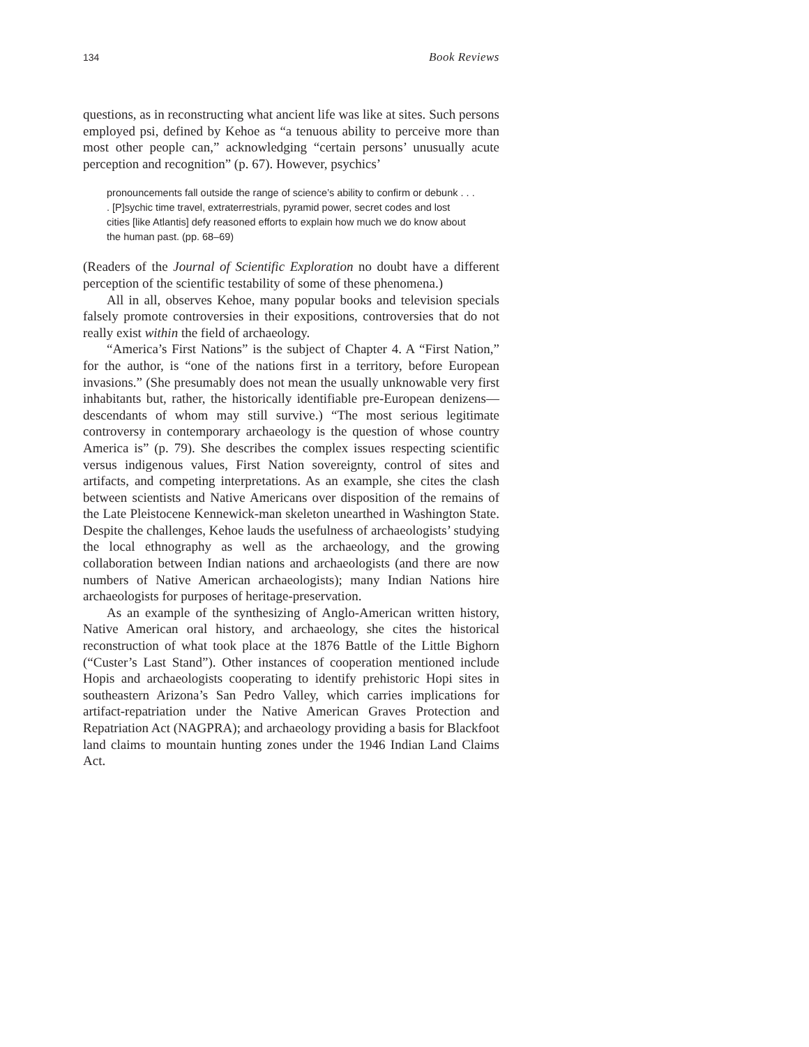134 Book Reviews
questions, as in reconstructing what ancient life was like at sites. Such persons employed psi, defined by Kehoe as “a tenuous ability to perceive more than most other people can,” acknowledging “certain persons’ unusually acute perception and recognition” (p. 67). However, psychics’
pronouncements fall outside the range of science’s ability to confirm or debunk . . . . [P]sychic time travel, extraterrestrials, pyramid power, secret codes and lost cities [like Atlantis] defy reasoned efforts to explain how much we do know about the human past. (pp. 68–69)
(Readers of the Journal of Scientific Exploration no doubt have a different perception of the scientific testability of some of these phenomena.)
All in all, observes Kehoe, many popular books and television specials falsely promote controversies in their expositions, controversies that do not really exist within the field of archaeology.
“America’s First Nations” is the subject of Chapter 4. A “First Nation,” for the author, is “one of the nations first in a territory, before European invasions.” (She presumably does not mean the usually unknowable very first inhabitants but, rather, the historically identifiable pre-European denizens—descendants of whom may still survive.) “The most serious legitimate controversy in contemporary archaeology is the question of whose country America is” (p. 79). She describes the complex issues respecting scientific versus indigenous values, First Nation sovereignty, control of sites and artifacts, and competing interpretations. As an example, she cites the clash between scientists and Native Americans over disposition of the remains of the Late Pleistocene Kennewick-man skeleton unearthed in Washington State. Despite the challenges, Kehoe lauds the usefulness of archaeologists’ studying the local ethnography as well as the archaeology, and the growing collaboration between Indian nations and archaeologists (and there are now numbers of Native American archaeologists); many Indian Nations hire archaeologists for purposes of heritage-preservation.
As an example of the synthesizing of Anglo-American written history, Native American oral history, and archaeology, she cites the historical reconstruction of what took place at the 1876 Battle of the Little Bighorn (“Custer’s Last Stand”). Other instances of cooperation mentioned include Hopis and archaeologists cooperating to identify prehistoric Hopi sites in southeastern Arizona’s San Pedro Valley, which carries implications for artifact-repatriation under the Native American Graves Protection and Repatriation Act (NAGPRA); and archaeology providing a basis for Blackfoot land claims to mountain hunting zones under the 1946 Indian Land Claims Act.